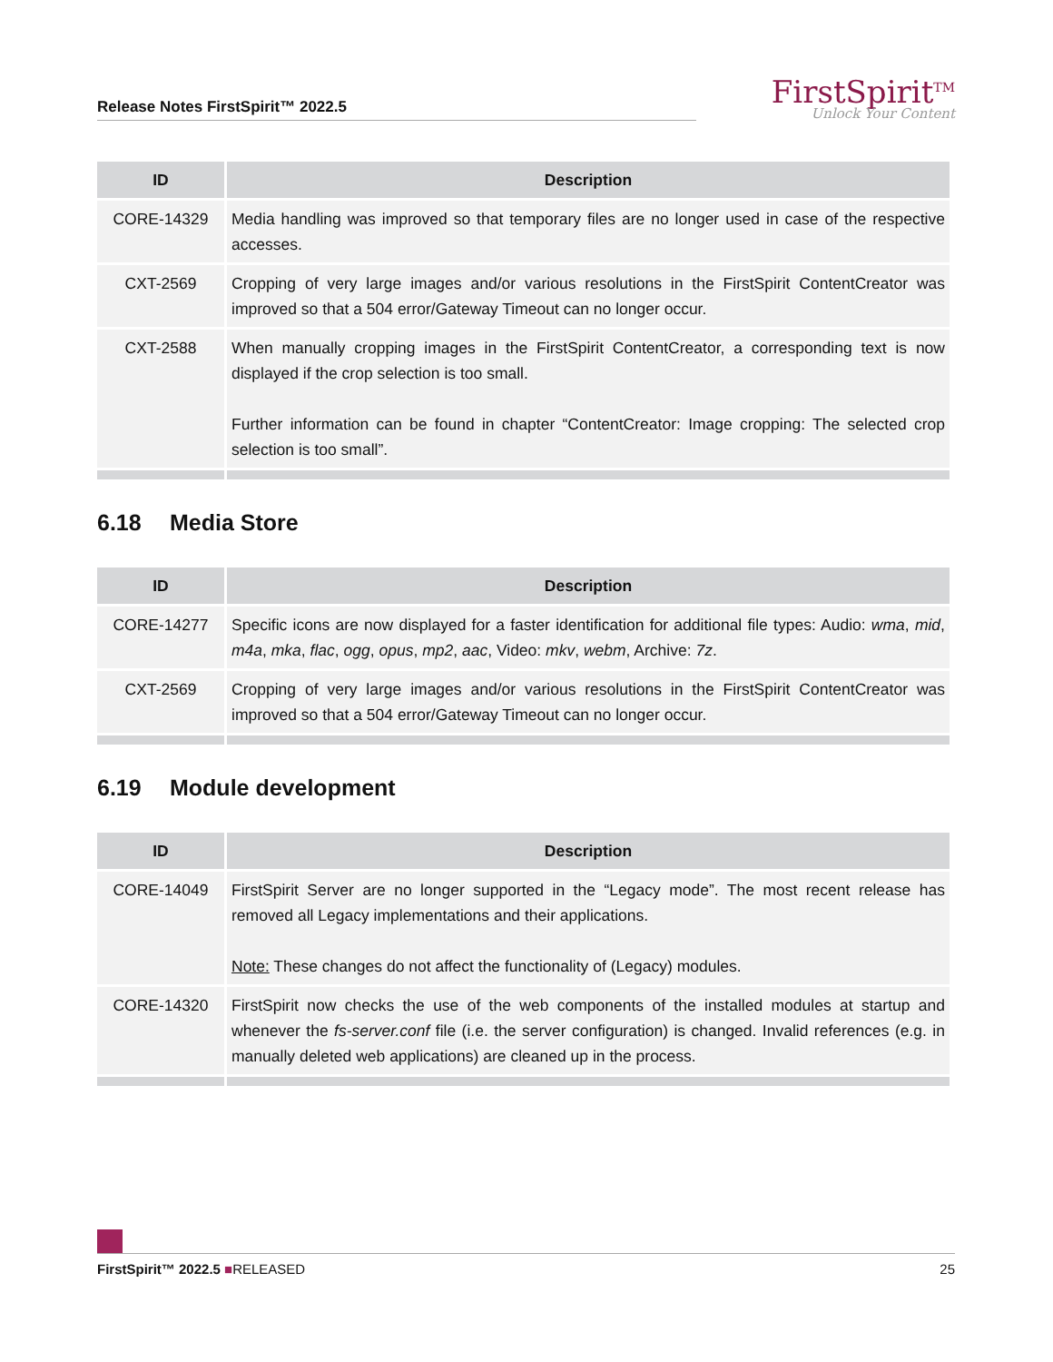Release Notes FirstSpirit™ 2022.5
FirstSpirit<sup>TM</sup>
Unlock Your Content
| ID | Description |
| --- | --- |
| CORE-14329 | Media handling was improved so that temporary files are no longer used in case of the respective accesses. |
| CXT-2569 | Cropping of very large images and/or various resolutions in the FirstSpirit ContentCreator was improved so that a 504 error/Gateway Timeout can no longer occur. |
| CXT-2588 | When manually cropping images in the FirstSpirit ContentCreator, a corresponding text is now displayed if the crop selection is too small. Further information can be found in chapter “ContentCreator: Image cropping: The selected crop selection is too small”. |
6.18 Media Store
| ID | Description |
| --- | --- |
| CORE-14277 | Specific icons are now displayed for a faster identification for additional file types: Audio: wma , mid , m4a , mka , flac , ogg , opus , mp2 , aac , Video: mkv , webm , Archive: 7z . |
| CXT-2569 | Cropping of very large images and/or various resolutions in the FirstSpirit ContentCreator was improved so that a 504 error/Gateway Timeout can no longer occur. |
6.19 Module development
| ID | Description |
| --- | --- |
| CORE-14049 | FirstSpirit Server are no longer supported in the “Legacy mode”. The most recent release has removed all Legacy implementations and their applications. Note: These changes do not affect the functionality of (Legacy) modules. |
| CORE-14320 | FirstSpirit now checks the use of the web components of the installed modules at startup and whenever the fs-server.conf file (i.e. the server configuration) is changed. Invalid references (e.g. in manually deleted web applications) are cleaned up in the process. |
FirstSpirit™ 2022.5 ■RELEASED 25